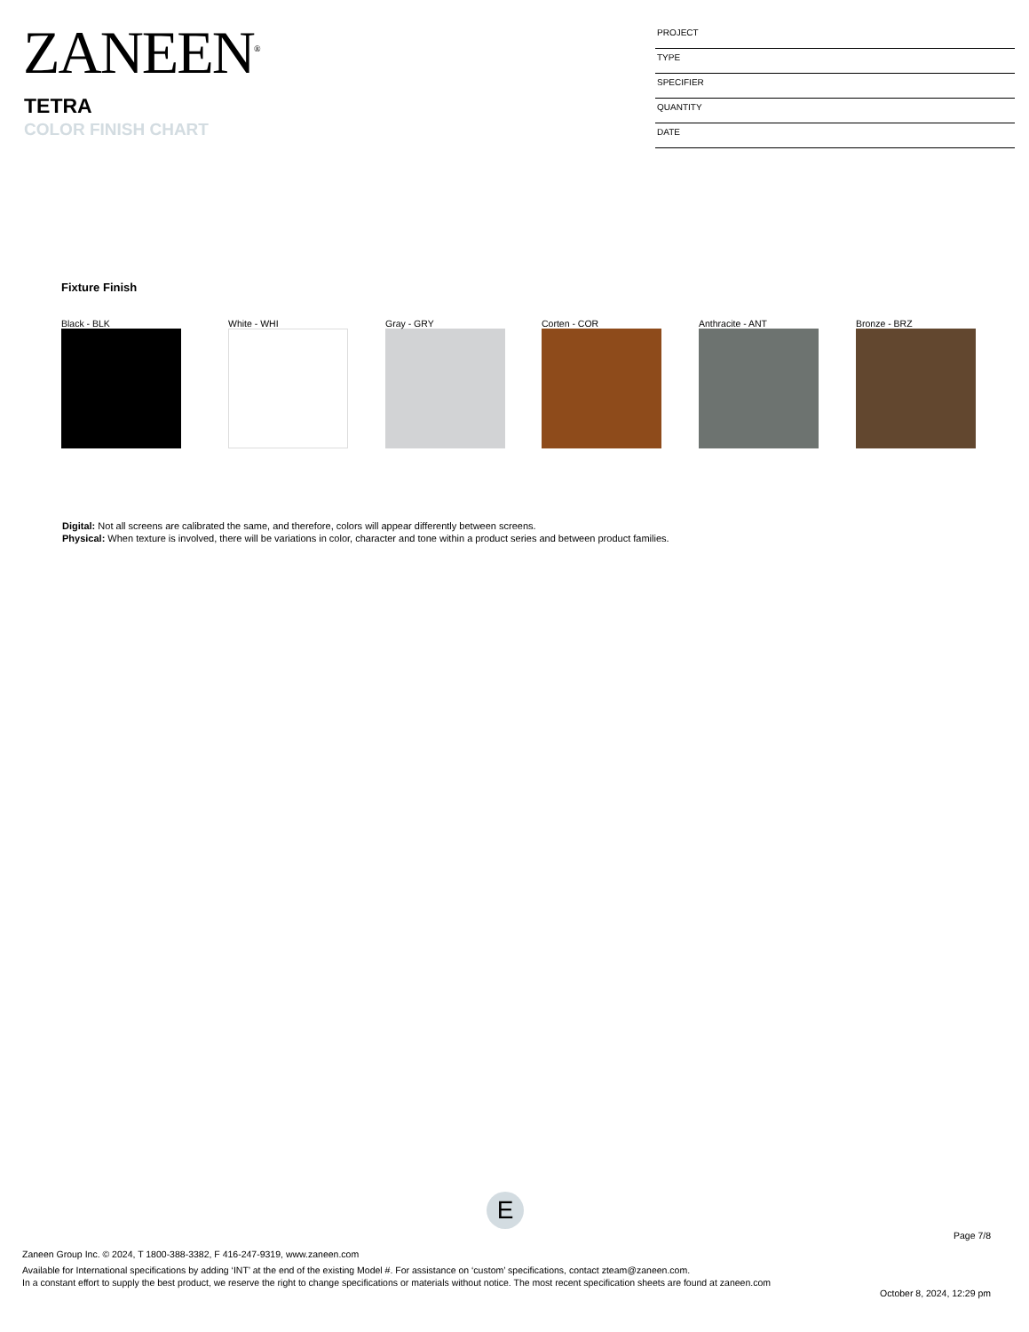ZANEEN<sup>®</sup>
TETRA
COLOR FINISH CHART
PROJECT
TYPE
SPECIFIER
QUANTITY
DATE
Fixture Finish
Black - BLK White - WHI Gray - GRY Corten - COR Anthracite - ANT Bronze - BRZ
Digital: Not all screens are calibrated the same, and therefore, colors will appear differently between screens.
Physical: When texture is involved, there will be variations in color, character and tone within a product series and between product families.
E
Page 7/8
Zaneen Group Inc. © 2024, T 1800-388-3382, F 416-247-9319, www.zaneen.com
Available for International specifications by adding ‘INT’ at the end of the existing Model #. For assistance on ‘custom’ specifications, contact zteam@zaneen.com.
In a constant effort to supply the best product, we reserve the right to change specifications or materials without notice. The most recent specification sheets are found at zaneen.com
October 8, 2024, 12:29 pm